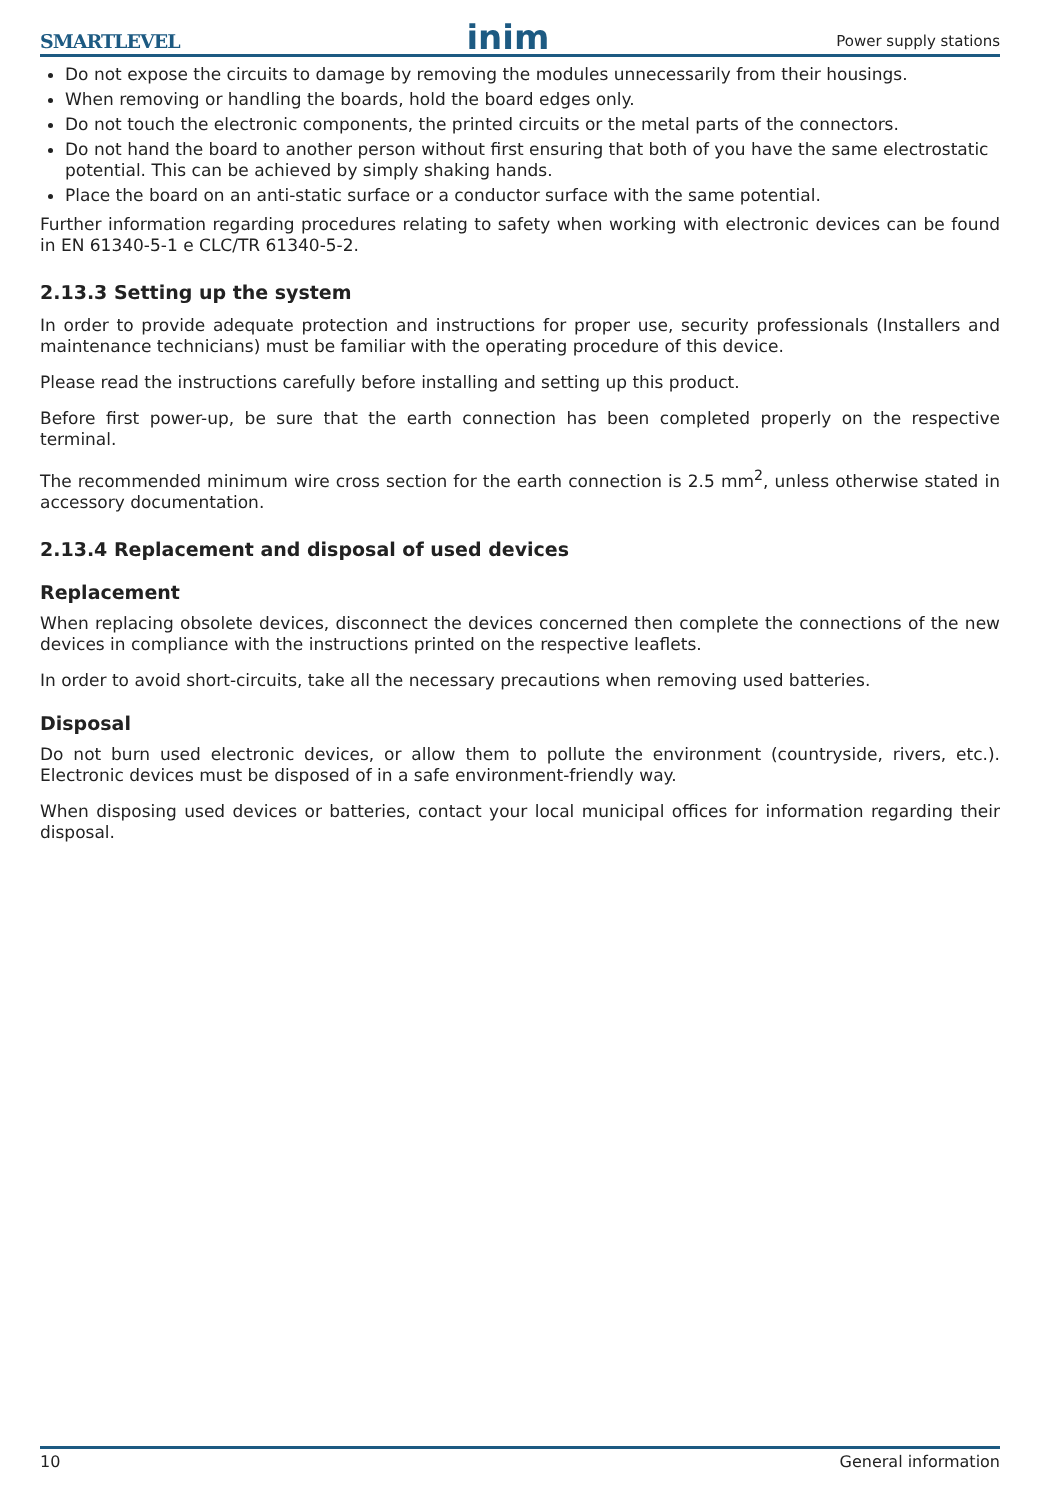SMARTLEVEL inim Power supply stations
Do not expose the circuits to damage by removing the modules unnecessarily from their housings.
When removing or handling the boards, hold the board edges only.
Do not touch the electronic components, the printed circuits or the metal parts of the connectors.
Do not hand the board to another person without first ensuring that both of you have the same electrostatic potential. This can be achieved by simply shaking hands.
Place the board on an anti-static surface or a conductor surface with the same potential.
Further information regarding procedures relating to safety when working with electronic devices can be found in EN 61340-5-1 e CLC/TR 61340-5-2.
2.13.3 Setting up the system
In order to provide adequate protection and instructions for proper use, security professionals (Installers and maintenance technicians) must be familiar with the operating procedure of this device.
Please read the instructions carefully before installing and setting up this product.
Before first power-up, be sure that the earth connection has been completed properly on the respective terminal.
The recommended minimum wire cross section for the earth connection is 2.5 mm<sup>2</sup>, unless otherwise stated in accessory documentation.
2.13.4 Replacement and disposal of used devices
Replacement
When replacing obsolete devices, disconnect the devices concerned then complete the connections of the new devices in compliance with the instructions printed on the respective leaflets.
In order to avoid short-circuits, take all the necessary precautions when removing used batteries.
Disposal
Do not burn used electronic devices, or allow them to pollute the environment (countryside, rivers, etc.). Electronic devices must be disposed of in a safe environment-friendly way.
When disposing used devices or batteries, contact your local municipal offices for information regarding their disposal.
10 General information